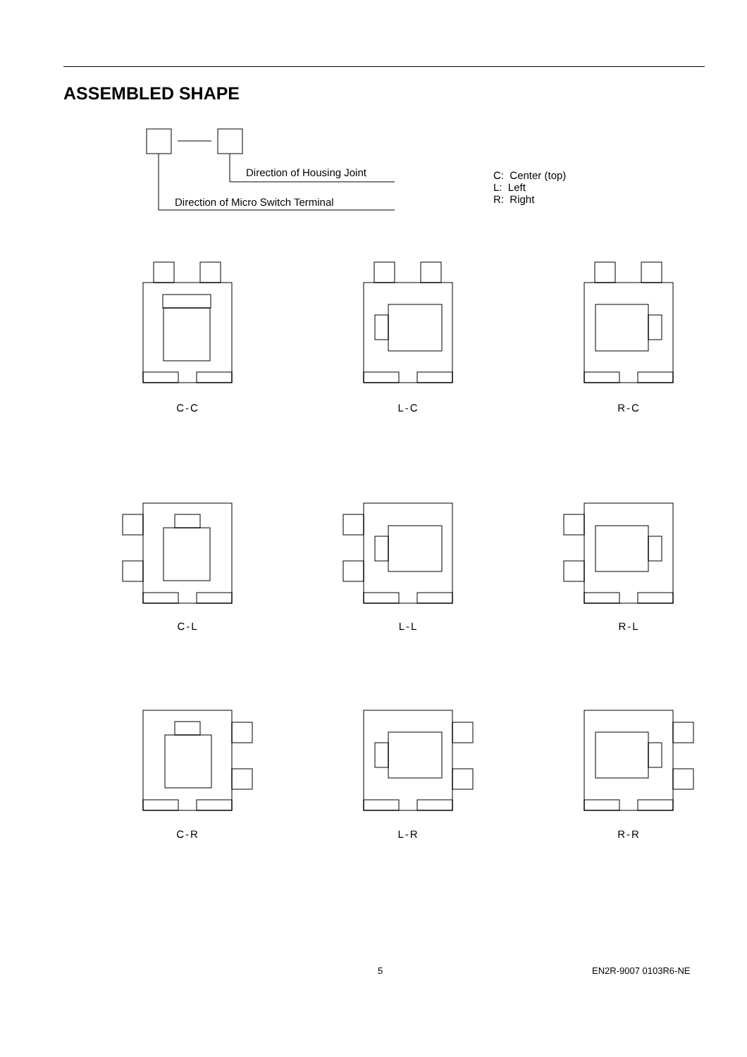ASSEMBLED SHAPE
Direction of Housing Joint
Direction of Micro Switch Terminal
C: Center (top)
L: Left
R: Right
C-C L-C R-C
C-L L-L R-L
C-R L-R R-R
5 EN2R-9007 0103R6-NE